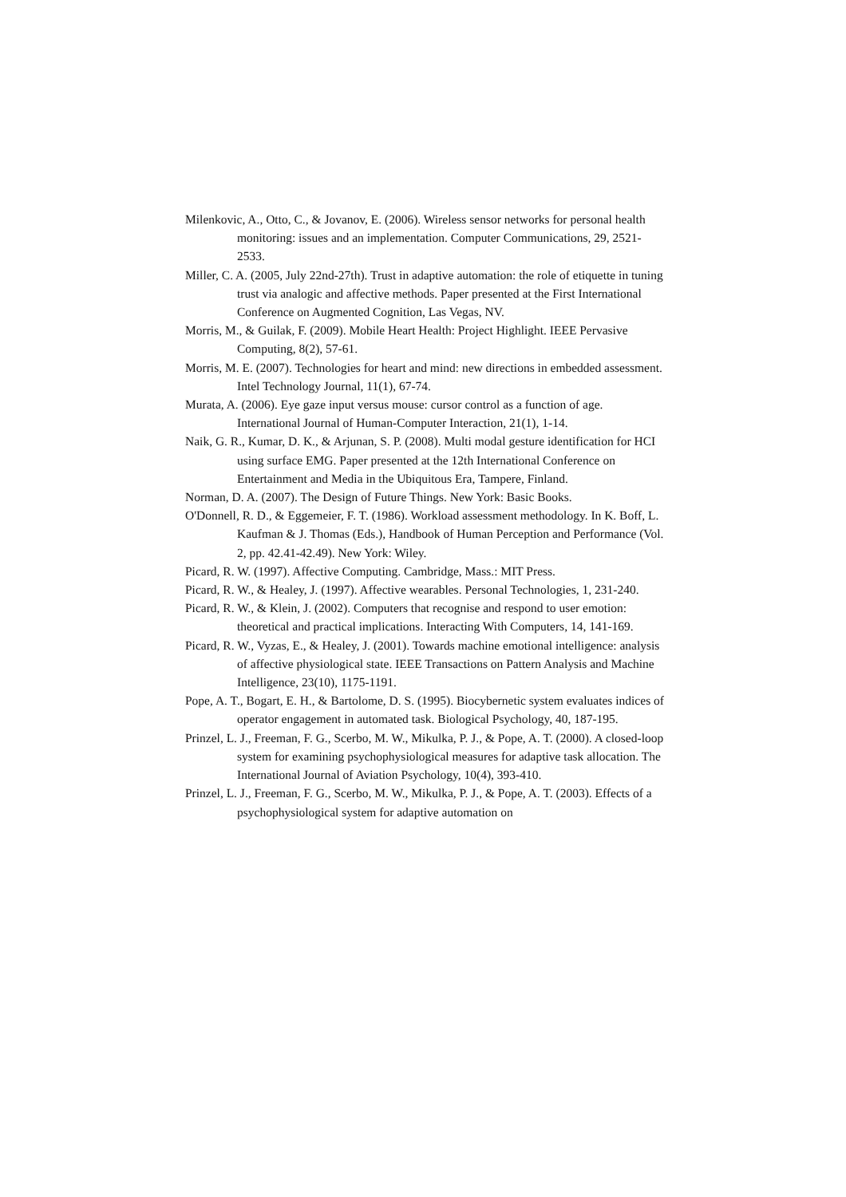Milenkovic, A., Otto, C., & Jovanov, E. (2006). Wireless sensor networks for personal health monitoring: issues and an implementation. Computer Communications, 29, 2521-2533.
Miller, C. A. (2005, July 22nd-27th). Trust in adaptive automation: the role of etiquette in tuning trust via analogic and affective methods. Paper presented at the First International Conference on Augmented Cognition, Las Vegas, NV.
Morris, M., & Guilak, F. (2009). Mobile Heart Health: Project Highlight. IEEE Pervasive Computing, 8(2), 57-61.
Morris, M. E. (2007). Technologies for heart and mind: new directions in embedded assessment. Intel Technology Journal, 11(1), 67-74.
Murata, A. (2006). Eye gaze input versus mouse: cursor control as a function of age. International Journal of Human-Computer Interaction, 21(1), 1-14.
Naik, G. R., Kumar, D. K., & Arjunan, S. P. (2008). Multi modal gesture identification for HCI using surface EMG. Paper presented at the 12th International Conference on Entertainment and Media in the Ubiquitous Era, Tampere, Finland.
Norman, D. A. (2007). The Design of Future Things. New York: Basic Books.
O'Donnell, R. D., & Eggemeier, F. T. (1986). Workload assessment methodology. In K. Boff, L. Kaufman & J. Thomas (Eds.), Handbook of Human Perception and Performance (Vol. 2, pp. 42.41-42.49). New York: Wiley.
Picard, R. W. (1997). Affective Computing. Cambridge, Mass.: MIT Press.
Picard, R. W., & Healey, J. (1997). Affective wearables. Personal Technologies, 1, 231-240.
Picard, R. W., & Klein, J. (2002). Computers that recognise and respond to user emotion: theoretical and practical implications. Interacting With Computers, 14, 141-169.
Picard, R. W., Vyzas, E., & Healey, J. (2001). Towards machine emotional intelligence: analysis of affective physiological state. IEEE Transactions on Pattern Analysis and Machine Intelligence, 23(10), 1175-1191.
Pope, A. T., Bogart, E. H., & Bartolome, D. S. (1995). Biocybernetic system evaluates indices of operator engagement in automated task. Biological Psychology, 40, 187-195.
Prinzel, L. J., Freeman, F. G., Scerbo, M. W., Mikulka, P. J., & Pope, A. T. (2000). A closed-loop system for examining psychophysiological measures for adaptive task allocation. The International Journal of Aviation Psychology, 10(4), 393-410.
Prinzel, L. J., Freeman, F. G., Scerbo, M. W., Mikulka, P. J., & Pope, A. T. (2003). Effects of a psychophysiological system for adaptive automation on